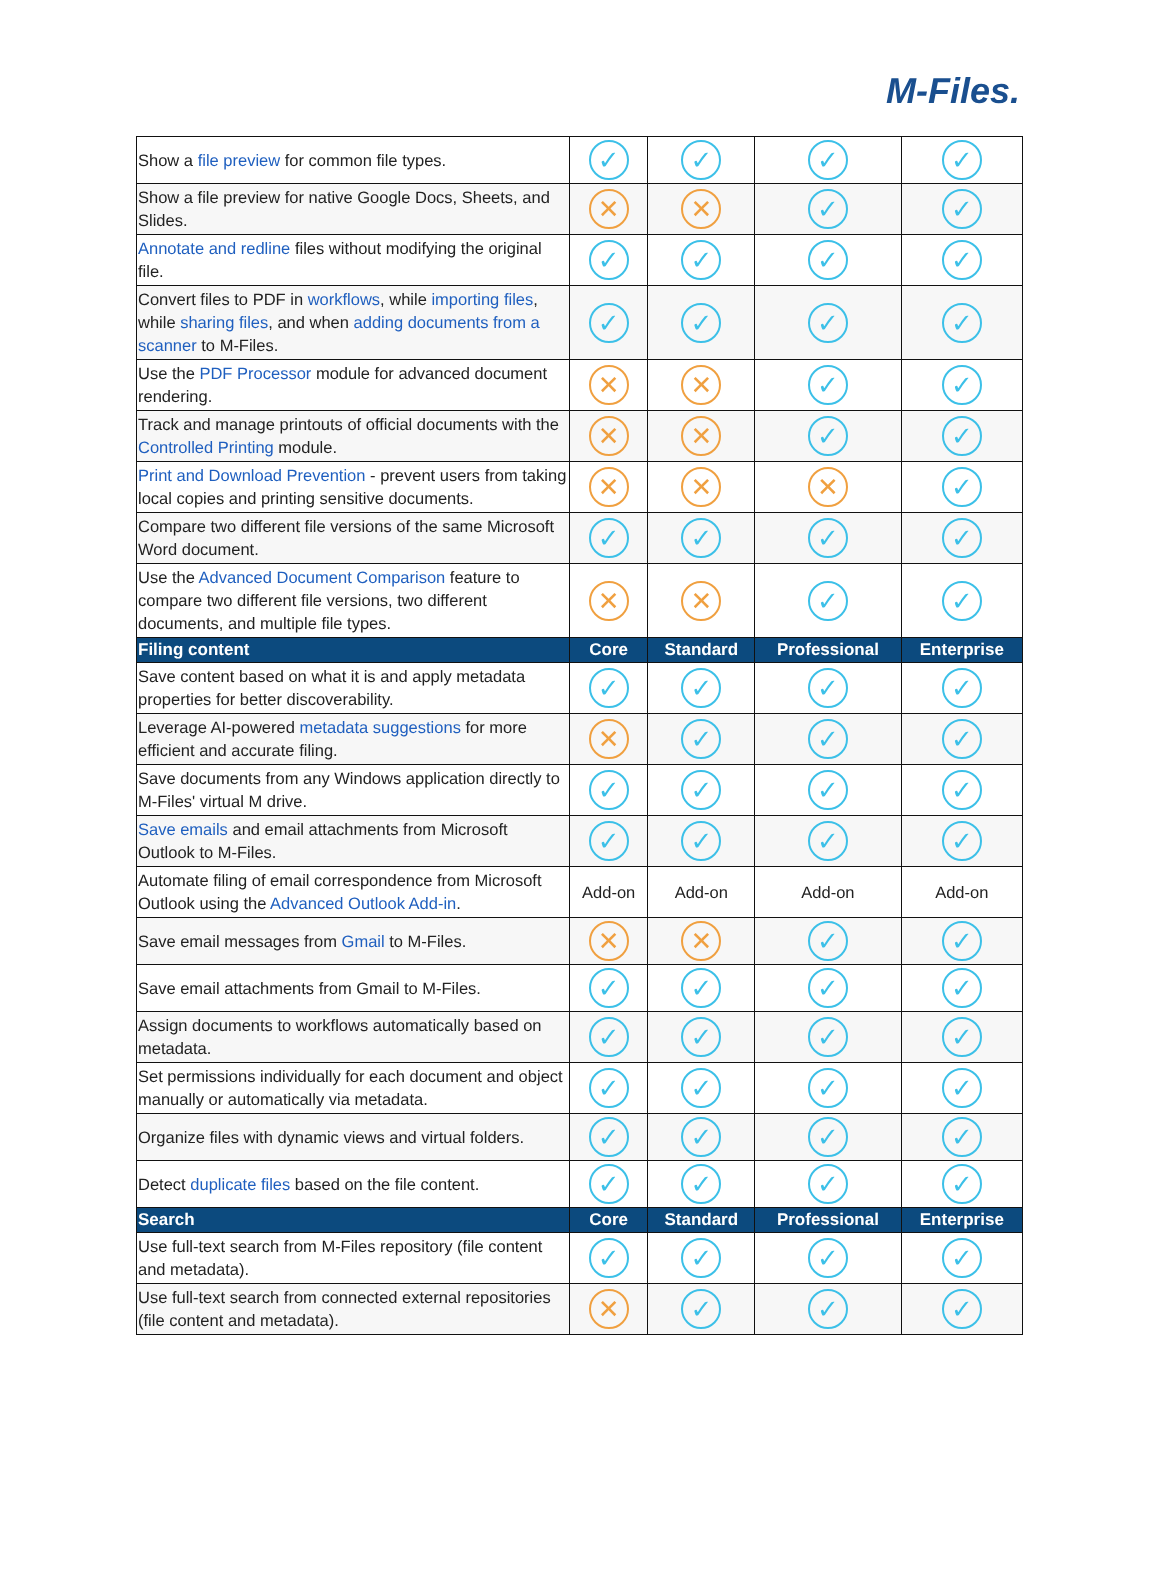M-Files.
| Show a file preview for common file types. | ✓ | ✓ | ✓ | ✓ |
| Show a file preview for native Google Docs, Sheets, and Slides. | ✕ | ✕ | ✓ | ✓ |
| Annotate and redline files without modifying the original file. | ✓ | ✓ | ✓ | ✓ |
| Convert files to PDF in workflows , while importing files , while sharing files , and when adding documents from a scanner to M-Files. | ✓ | ✓ | ✓ | ✓ |
| Use the PDF Processor module for advanced document rendering. | ✕ | ✕ | ✓ | ✓ |
| Track and manage printouts of official documents with the Controlled Printing module. | ✕ | ✕ | ✓ | ✓ |
| Print and Download Prevention - prevent users from taking local copies and printing sensitive documents. | ✕ | ✕ | ✕ | ✓ |
| Compare two different file versions of the same Microsoft Word document. | ✓ | ✓ | ✓ | ✓ |
| Use the Advanced Document Comparison feature to compare two different file versions, two different documents, and multiple file types. | ✕ | ✕ | ✓ | ✓ |
| Filing content | Core | Standard | Professional | Enterprise |
| Save content based on what it is and apply metadata properties for better discoverability. | ✓ | ✓ | ✓ | ✓ |
| Leverage AI-powered metadata suggestions for more efficient and accurate filing. | ✕ | ✓ | ✓ | ✓ |
| Save documents from any Windows application directly to M-Files' virtual M drive. | ✓ | ✓ | ✓ | ✓ |
| Save emails and email attachments from Microsoft Outlook to M-Files. | ✓ | ✓ | ✓ | ✓ |
| Automate filing of email correspondence from Microsoft Outlook using the Advanced Outlook Add-in . | Add-on | Add-on | Add-on | Add-on |
| Save email messages from Gmail to M-Files. | ✕ | ✕ | ✓ | ✓ |
| Save email attachments from Gmail to M-Files. | ✓ | ✓ | ✓ | ✓ |
| Assign documents to workflows automatically based on metadata. | ✓ | ✓ | ✓ | ✓ |
| Set permissions individually for each document and object manually or automatically via metadata. | ✓ | ✓ | ✓ | ✓ |
| Organize files with dynamic views and virtual folders. | ✓ | ✓ | ✓ | ✓ |
| Detect duplicate files based on the file content. | ✓ | ✓ | ✓ | ✓ |
| Search | Core | Standard | Professional | Enterprise |
| Use full-text search from M-Files repository (file content and metadata). | ✓ | ✓ | ✓ | ✓ |
| Use full-text search from connected external repositories (file content and metadata). | ✕ | ✓ | ✓ | ✓ |